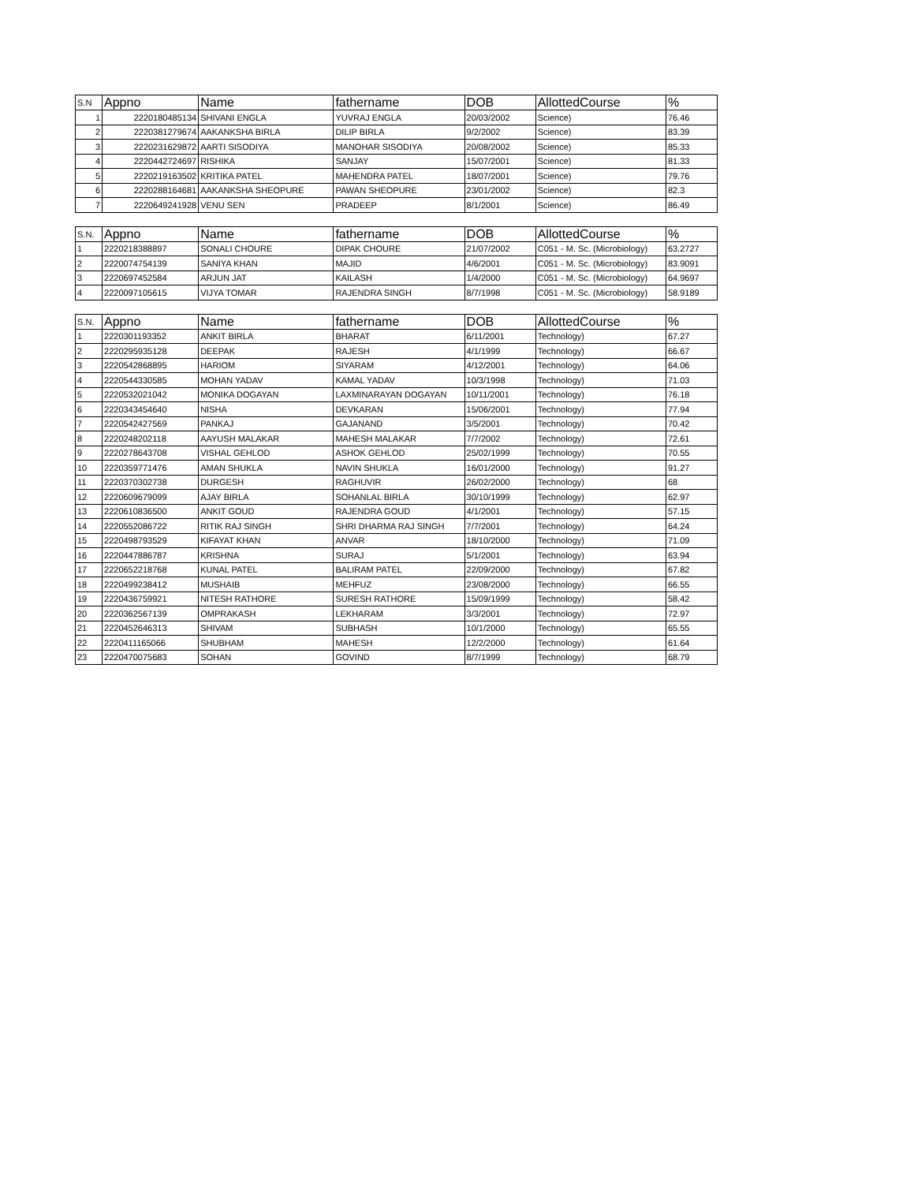| S.N | Appno | Name | fathername | DOB | AllottedCourse | % |
| --- | --- | --- | --- | --- | --- | --- |
| 1 | 2220180485134 | SHIVANI ENGLA | YUVRAJ ENGLA | 20/03/2002 | Science) | 76.46 |
| 2 | 2220381279674 | AAKANKSHA BIRLA | DILIP BIRLA | 9/2/2002 | Science) | 83.39 |
| 3 | 2220231629872 | AARTI SISODIYA | MANOHAR SISODIYA | 20/08/2002 | Science) | 85.33 |
| 4 | 2220442724697 | RISHIKA | SANJAY | 15/07/2001 | Science) | 81.33 |
| 5 | 2220219163502 | KRITIKA PATEL | MAHENDRA PATEL | 18/07/2001 | Science) | 79.76 |
| 6 | 2220288164681 | AAKANKSHA SHEOPURE | PAWAN SHEOPURE | 23/01/2002 | Science) | 82.3 |
| 7 | 2220649241928 | VENU SEN | PRADEEP | 8/1/2001 | Science) | 86.49 |
| S.N. | Appno | Name | fathername | DOB | AllottedCourse | % |
| --- | --- | --- | --- | --- | --- | --- |
| 1 | 2220218388897 | SONALI CHOURE | DIPAK CHOURE | 21/07/2002 | C051 - M. Sc. (Microbiology) | 63.2727 |
| 2 | 2220074754139 | SANIYA KHAN | MAJID | 4/6/2001 | C051 - M. Sc. (Microbiology) | 83.9091 |
| 3 | 2220697452584 | ARJUN JAT | KAILASH | 1/4/2000 | C051 - M. Sc. (Microbiology) | 64.9697 |
| 4 | 2220097105615 | VIJYA TOMAR | RAJENDRA SINGH | 8/7/1998 | C051 - M. Sc. (Microbiology) | 58.9189 |
| S.N. | Appno | Name | fathername | DOB | AllottedCourse | % |
| --- | --- | --- | --- | --- | --- | --- |
| 1 | 2220301193352 | ANKIT BIRLA | BHARAT | 6/11/2001 | Technology) | 67.27 |
| 2 | 2220295935128 | DEEPAK | RAJESH | 4/1/1999 | Technology) | 66.67 |
| 3 | 2220542868895 | HARIOM | SIYARAM | 4/12/2001 | Technology) | 64.06 |
| 4 | 2220544330585 | MOHAN YADAV | KAMAL YADAV | 10/3/1998 | Technology) | 71.03 |
| 5 | 2220532021042 | MONIKA DOGAYAN | LAXMINARAYAN DOGAYAN | 10/11/2001 | Technology) | 76.18 |
| 6 | 2220343454640 | NISHA | DEVKARAN | 15/06/2001 | Technology) | 77.94 |
| 7 | 2220542427569 | PANKAJ | GAJANAND | 3/5/2001 | Technology) | 70.42 |
| 8 | 2220248202118 | AAYUSH MALAKAR | MAHESH MALAKAR | 7/7/2002 | Technology) | 72.61 |
| 9 | 2220278643708 | VISHAL GEHLOD | ASHOK GEHLOD | 25/02/1999 | Technology) | 70.55 |
| 10 | 2220359771476 | AMAN SHUKLA | NAVIN SHUKLA | 16/01/2000 | Technology) | 91.27 |
| 11 | 2220370302738 | DURGESH | RAGHUVIR | 26/02/2000 | Technology) | 68 |
| 12 | 2220609679099 | AJAY BIRLA | SOHANLAL BIRLA | 30/10/1999 | Technology) | 62.97 |
| 13 | 2220610836500 | ANKIT GOUD | RAJENDRA GOUD | 4/1/2001 | Technology) | 57.15 |
| 14 | 2220552086722 | RITIK RAJ SINGH | SHRI DHARMA RAJ SINGH | 7/7/2001 | Technology) | 64.24 |
| 15 | 2220498793529 | KIFAYAT KHAN | ANVAR | 18/10/2000 | Technology) | 71.09 |
| 16 | 2220447886787 | KRISHNA | SURAJ | 5/1/2001 | Technology) | 63.94 |
| 17 | 2220652218768 | KUNAL PATEL | BALIRAM PATEL | 22/09/2000 | Technology) | 67.82 |
| 18 | 2220499238412 | MUSHAIB | MEHFUZ | 23/08/2000 | Technology) | 66.55 |
| 19 | 2220436759921 | NITESH RATHORE | SURESH RATHORE | 15/09/1999 | Technology) | 58.42 |
| 20 | 2220362567139 | OMPRAKASH | LEKHARAM | 3/3/2001 | Technology) | 72.97 |
| 21 | 2220452646313 | SHIVAM | SUBHASH | 10/1/2000 | Technology) | 65.55 |
| 22 | 2220411165066 | SHUBHAM | MAHESH | 12/2/2000 | Technology) | 61.64 |
| 23 | 2220470075683 | SOHAN | GOVIND | 8/7/1999 | Technology) | 68.79 |